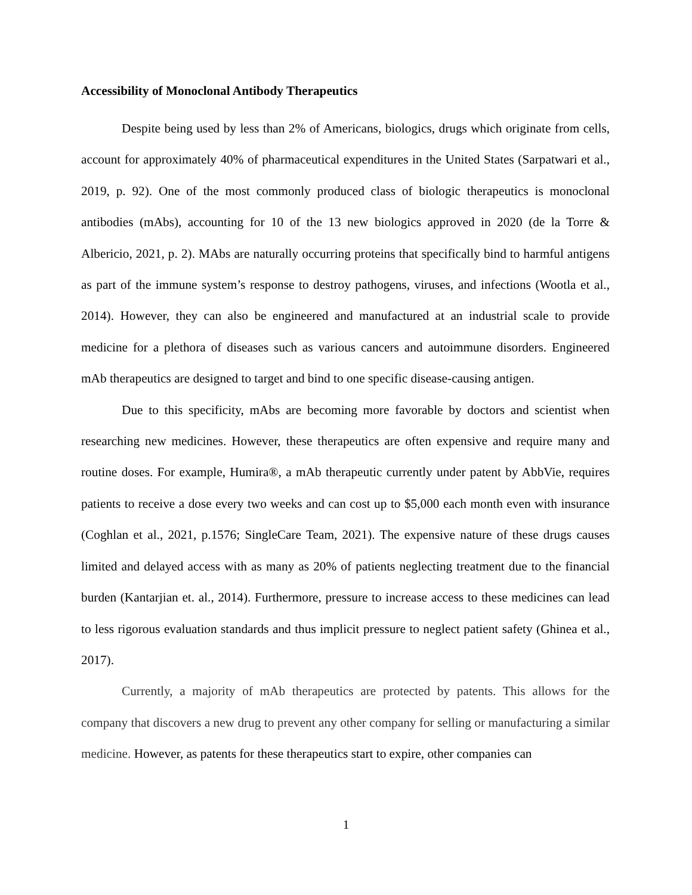Accessibility of Monoclonal Antibody Therapeutics
Despite being used by less than 2% of Americans, biologics, drugs which originate from cells, account for approximately 40% of pharmaceutical expenditures in the United States (Sarpatwari et al., 2019, p. 92). One of the most commonly produced class of biologic therapeutics is monoclonal antibodies (mAbs), accounting for 10 of the 13 new biologics approved in 2020 (de la Torre & Albericio, 2021, p. 2). MAbs are naturally occurring proteins that specifically bind to harmful antigens as part of the immune system’s response to destroy pathogens, viruses, and infections (Wootla et al., 2014). However, they can also be engineered and manufactured at an industrial scale to provide medicine for a plethora of diseases such as various cancers and autoimmune disorders. Engineered mAb therapeutics are designed to target and bind to one specific disease-causing antigen.
Due to this specificity, mAbs are becoming more favorable by doctors and scientist when researching new medicines. However, these therapeutics are often expensive and require many and routine doses. For example, Humira®, a mAb therapeutic currently under patent by AbbVie, requires patients to receive a dose every two weeks and can cost up to $5,000 each month even with insurance (Coghlan et al., 2021, p.1576; SingleCare Team, 2021). The expensive nature of these drugs causes limited and delayed access with as many as 20% of patients neglecting treatment due to the financial burden (Kantarjian et. al., 2014). Furthermore, pressure to increase access to these medicines can lead to less rigorous evaluation standards and thus implicit pressure to neglect patient safety (Ghinea et al., 2017).
Currently, a majority of mAb therapeutics are protected by patents. This allows for the company that discovers a new drug to prevent any other company for selling or manufacturing a similar medicine. However, as patents for these therapeutics start to expire, other companies can
1